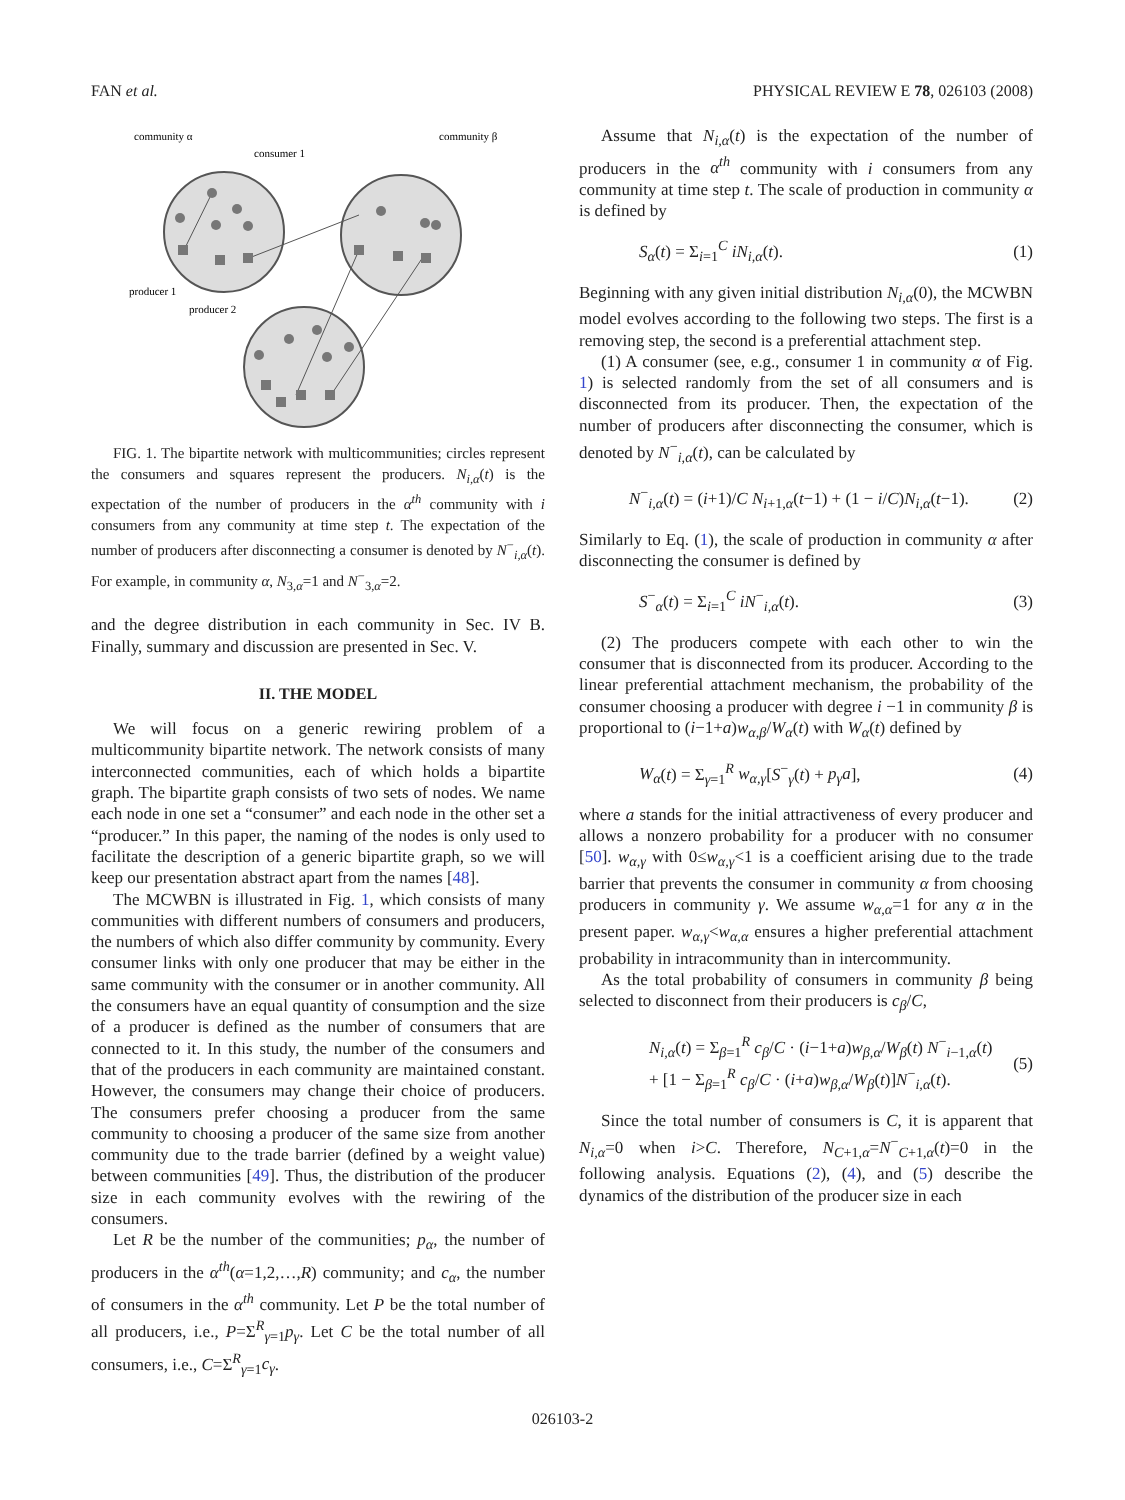FAN et al. PHYSICAL REVIEW E 78, 026103 (2008)
community α
consumer 1
community β
producer 1
producer 2
FIG. 1. The bipartite network with multicommunities; circles represent the consumers and squares represent the producers. N<sub>i,α</sub>(t) is the expectation of the number of producers in the α<sup>th</sup> community with i consumers from any community at time step t. The expectation of the number of producers after disconnecting a consumer is denoted by N<sup>−</sup><sub>i,α</sub>(t). For example, in community α, N<sub>3,α</sub>=1 and N<sup>−</sup><sub>3,α</sub>=2.
and the degree distribution in each community in Sec. IV B. Finally, summary and discussion are presented in Sec. V.
II. THE MODEL
We will focus on a generic rewiring problem of a multicommunity bipartite network. The network consists of many interconnected communities, each of which holds a bipartite graph. The bipartite graph consists of two sets of nodes. We name each node in one set a “consumer” and each node in the other set a “producer.” In this paper, the naming of the nodes is only used to facilitate the description of a generic bipartite graph, so we will keep our presentation abstract apart from the names [48].
The MCWBN is illustrated in Fig. 1, which consists of many communities with different numbers of consumers and producers, the numbers of which also differ community by community. Every consumer links with only one producer that may be either in the same community with the consumer or in another community. All the consumers have an equal quantity of consumption and the size of a producer is defined as the number of consumers that are connected to it. In this study, the number of the consumers and that of the producers in each community are maintained constant. However, the consumers may change their choice of producers. The consumers prefer choosing a producer from the same community to choosing a producer of the same size from another community due to the trade barrier (defined by a weight value) between communities [49]. Thus, the distribution of the producer size in each community evolves with the rewiring of the consumers.
Let R be the number of the communities; p<sub>α</sub>, the number of producers in the α<sup>th</sup>(α=1,2,…,R) community; and c<sub>α</sub>, the number of consumers in the α<sup>th</sup> community. Let P be the total number of all producers, i.e., P=Σ<sup>R</sup><sub>γ=1</sub>p<sub>γ</sub>. Let C be the total number of all consumers, i.e., C=Σ<sup>R</sup><sub>γ=1</sub>c<sub>γ</sub>.
Assume that N<sub>i,α</sub>(t) is the expectation of the number of producers in the α<sup>th</sup> community with i consumers from any community at time step t. The scale of production in community α is defined by
S<sub>α</sub>(t) = Σ<sub>i=1</sub><sup>C</sup> iN<sub>i,α</sub>(t). (1)
Beginning with any given initial distribution N<sub>i,α</sub>(0), the MCWBN model evolves according to the following two steps. The first is a removing step, the second is a preferential attachment step.
(1) A consumer (see, e.g., consumer 1 in community α of Fig. 1) is selected randomly from the set of all consumers and is disconnected from its producer. Then, the expectation of the number of producers after disconnecting the consumer, which is denoted by N<sup>−</sup><sub>i,α</sub>(t), can be calculated by
N<sup>−</sup><sub>i,α</sub>(t) = (i+1)/C N<sub>i+1,α</sub>(t−1) + (1 − i/C)N<sub>i,α</sub>(t−1). (2)
Similarly to Eq. (1), the scale of production in community α after disconnecting the consumer is defined by
S<sup>−</sup><sub>α</sub>(t) = Σ<sub>i=1</sub><sup>C</sup> iN<sup>−</sup><sub>i,α</sub>(t). (3)
(2) The producers compete with each other to win the consumer that is disconnected from its producer. According to the linear preferential attachment mechanism, the probability of the consumer choosing a producer with degree i −1 in community β is proportional to (i−1+a)w<sub>α,β</sub>/W<sub>α</sub>(t) with W<sub>α</sub>(t) defined by
W<sub>α</sub>(t) = Σ<sub>γ=1</sub><sup>R</sup> w<sub>α,γ</sub>[S<sup>−</sup><sub>γ</sub>(t) + p<sub>γ</sub>a], (4)
where a stands for the initial attractiveness of every producer and allows a nonzero probability for a producer with no consumer [50]. w<sub>α,γ</sub> with 0≤w<sub>α,γ</sub><1 is a coefficient arising due to the trade barrier that prevents the consumer in community α from choosing producers in community γ. We assume w<sub>α,α</sub>=1 for any α in the present paper. w<sub>α,γ</sub><w<sub>α,α</sub> ensures a higher preferential attachment probability in intracommunity than in intercommunity.
As the total probability of consumers in community β being selected to disconnect from their producers is c<sub>β</sub>/C,
N<sub>i,α</sub>(t) = Σ<sub>β=1</sub><sup>R</sup> c<sub>β</sub>/C · (i−1+a)w<sub>β,α</sub>/W<sub>β</sub>(t) N<sup>−</sup><sub>i−1,α</sub>(t)
+ [1 − Σ<sub>β=1</sub><sup>R</sup> c<sub>β</sub>/C · (i+a)w<sub>β,α</sub>/W<sub>β</sub>(t)]N<sup>−</sup><sub>i,α</sub>(t). (5)
Since the total number of consumers is C, it is apparent that N<sub>i,α</sub>=0 when i>C. Therefore, N<sub>C+1,α</sub>=N<sup>−</sup><sub>C+1,α</sub>(t)=0 in the following analysis. Equations (2), (4), and (5) describe the dynamics of the distribution of the producer size in each
026103-2